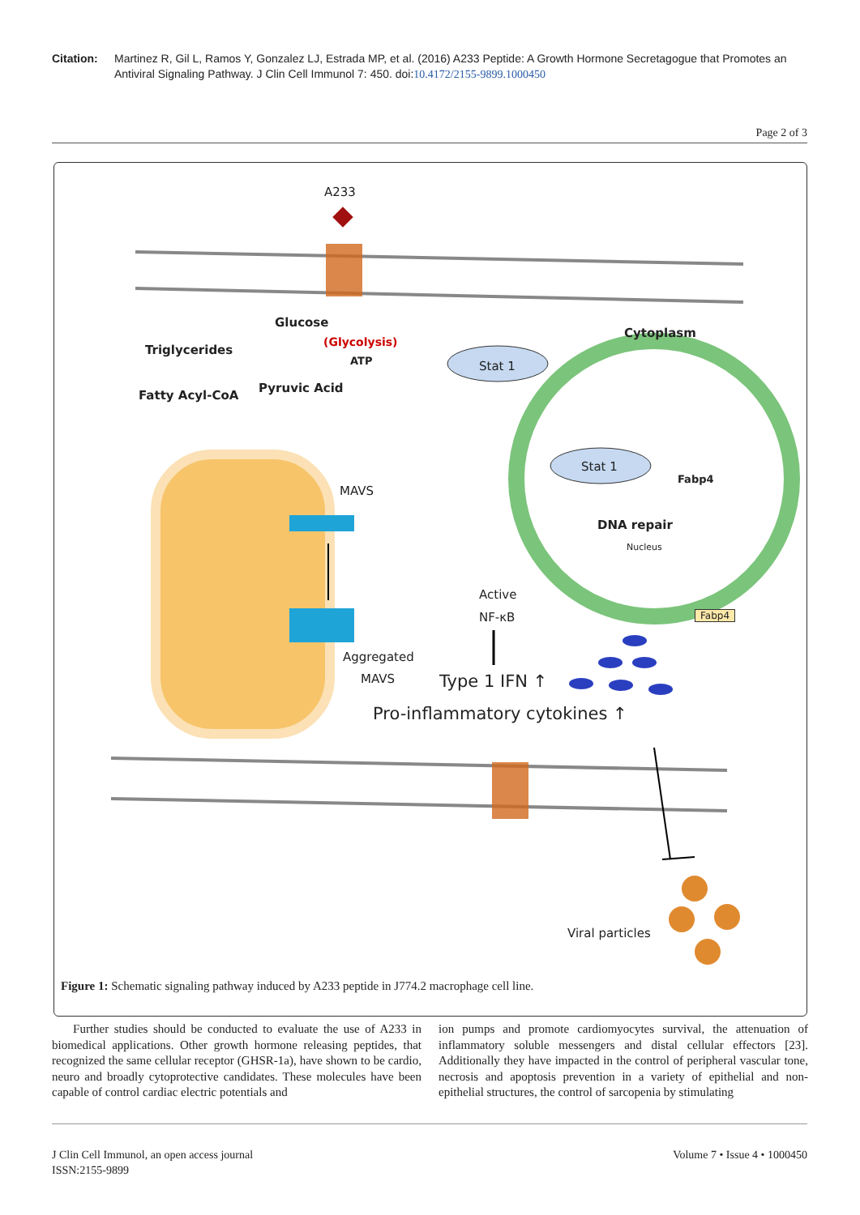Citation: Martinez R, Gil L, Ramos Y, Gonzalez LJ, Estrada MP, et al. (2016) A233 Peptide: A Growth Hormone Secretagogue that Promotes an Antiviral Signaling Pathway. J Clin Cell Immunol 7: 450. doi:10.4172/2155-9899.1000450
Page 2 of 3
A233
Glucose
(Glycolysis)
ATP
Cytoplasm
Triglycerides
Stat 1
Fatty Acyl-CoA
Pyruvic Acid
Stat 1
Fabp4
MAVS
DNA repair
Nucleus
Active
NF-κB Fabp4
Aggregated
MAVS Type 1 IFN ↑
Pro-inflammatory cytokines ↑
Viral particles
Figure 1: Schematic signaling pathway induced by A233 peptide in J774.2 macrophage cell line.
Further studies should be conducted to evaluate the use of A233 in biomedical applications. Other growth hormone releasing peptides, that recognized the same cellular receptor (GHSR-1a), have shown to be cardio, neuro and broadly cytoprotective candidates. These molecules have been capable of control cardiac electric potentials and
ion pumps and promote cardiomyocytes survival, the attenuation of inflammatory soluble messengers and distal cellular effectors [23]. Additionally they have impacted in the control of peripheral vascular tone, necrosis and apoptosis prevention in a variety of epithelial and non-epithelial structures, the control of sarcopenia by stimulating
J Clin Cell Immunol, an open access journal
ISSN:2155-9899 Volume 7 • Issue 4 • 1000450